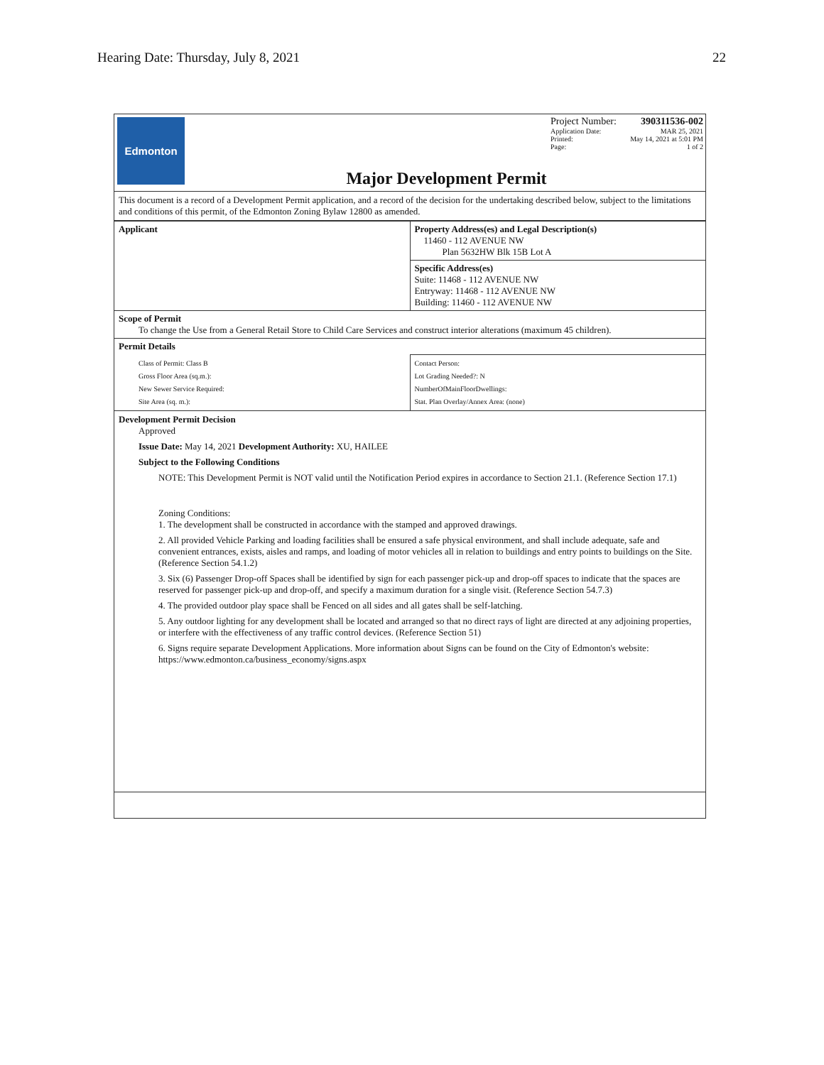Hearing Date: Thursday, July 8, 2021 22
Edmonton
Major Development Permit
Project Number: 390311536-002
Application Date: MAR 25, 2021
Printed: May 14, 2021 at 5:01 PM
Page: 1 of 2
This document is a record of a Development Permit application, and a record of the decision for the undertaking described below, subject to the limitations and conditions of this permit, of the Edmonton Zoning Bylaw 12800 as amended.
| Applicant | Property Address(es) and Legal Description(s) 11460 - 112 AVENUE NW Plan 5632HW Blk 15B Lot A |
| | Specific Address(es) Suite: 11468 - 112 AVENUE NW Entryway: 11468 - 112 AVENUE NW Building: 11460 - 112 AVENUE NW |
| Scope of Permit To change the Use from a General Retail Store to Child Care Services and construct interior alterations (maximum 45 children). | |
| Permit Details | |
| Class of Permit: Class B Gross Floor Area (sq.m.): New Sewer Service Required: Site Area (sq. m.): | Contact Person: Lot Grading Needed?: N NumberOfMainFloorDwellings: Stat. Plan Overlay/Annex Area: (none) |
Development Permit Decision
Approved
Issue Date: May 14, 2021 Development Authority: XU, HAILEE
Subject to the Following Conditions
NOTE: This Development Permit is NOT valid until the Notification Period expires in accordance to Section 21.1. (Reference Section 17.1)
Zoning Conditions:
1. The development shall be constructed in accordance with the stamped and approved drawings.
2. All provided Vehicle Parking and loading facilities shall be ensured a safe physical environment, and shall include adequate, safe and convenient entrances, exists, aisles and ramps, and loading of motor vehicles all in relation to buildings and entry points to buildings on the Site. (Reference Section 54.1.2)
3. Six (6) Passenger Drop-off Spaces shall be identified by sign for each passenger pick-up and drop-off spaces to indicate that the spaces are reserved for passenger pick-up and drop-off, and specify a maximum duration for a single visit. (Reference Section 54.7.3)
4. The provided outdoor play space shall be Fenced on all sides and all gates shall be self-latching.
5. Any outdoor lighting for any development shall be located and arranged so that no direct rays of light are directed at any adjoining properties, or interfere with the effectiveness of any traffic control devices. (Reference Section 51)
6. Signs require separate Development Applications. More information about Signs can be found on the City of Edmonton's website: https://www.edmonton.ca/business_economy/signs.aspx